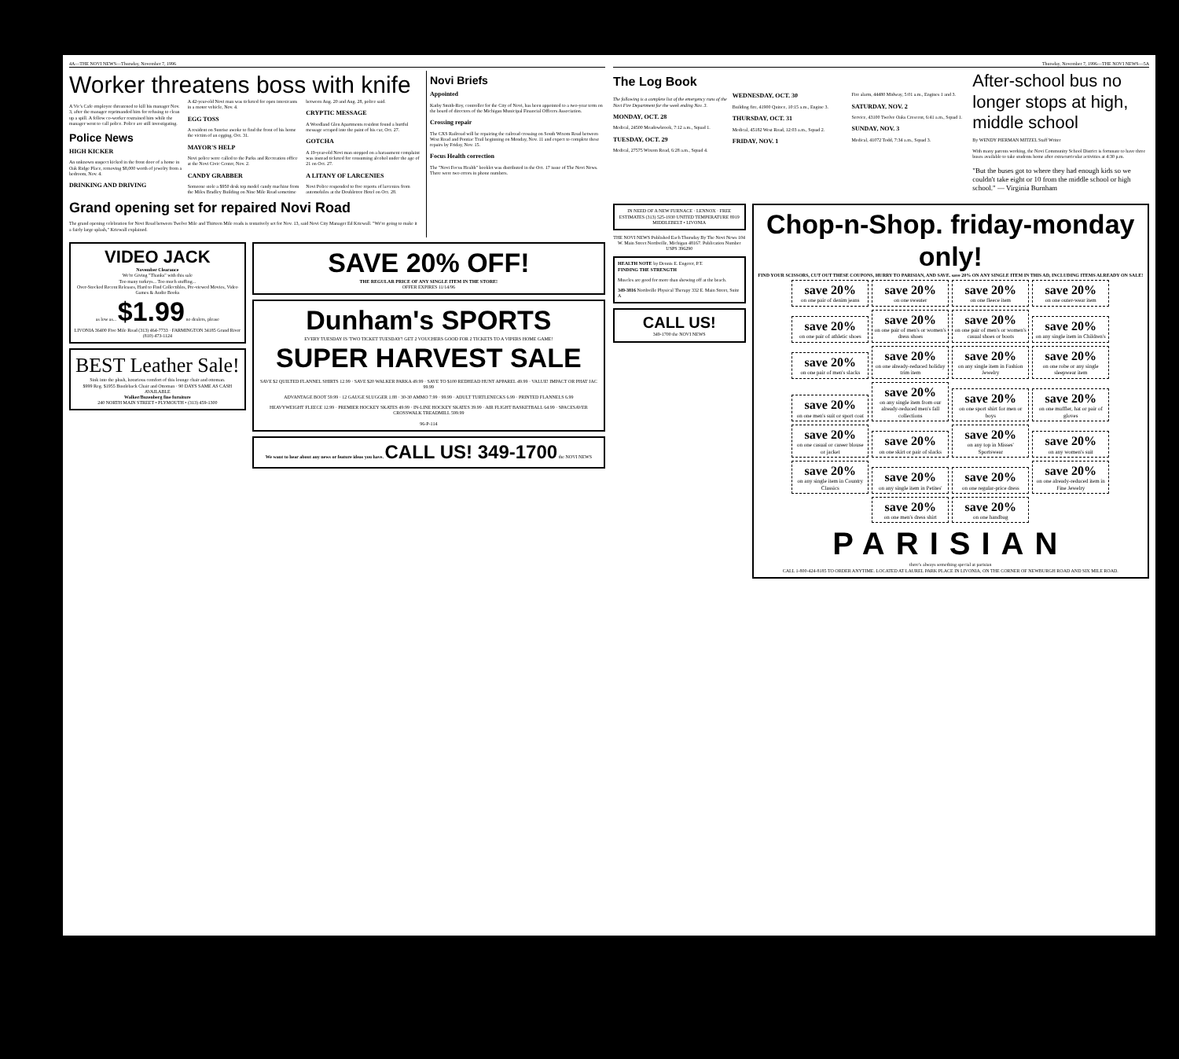4A—THE NOVI NEWS—Thursday, November 7, 1996
Worker threatens boss with knife
A Vic's Cafe employee threatened to kill his manager Nov. 3, after the manager reprimanded him for refusing to clean up a spill. A fellow co-worker restrained him while the manager went to call police. Police are still investigating.
Police News
HIGH KICKER
An unknown suspect kicked in the front door of a home in Oak Ridge Place, removing $8,000 worth of jewelry from a bedroom, Nov. 4.
DRINKING AND DRIVING
A 42-year-old Novi man was ticketed for open intoxicants in a motor vehicle, Nov. 4.
EGG TOSS
A resident on Sunrise awoke to find the front of his home the victim of an egging, Oct. 31.
MAYOR'S HELP
Novi police were called to the Parks and Recreation office at the Novi Civic Center, Nov. 2.
CANDY GRABBER
Someone stole a $950 desk top model candy machine from the Miles Bradley Building on Nine Mile Road sometime between Aug. 20 and Aug. 28, police said.
CRYPTIC MESSAGE
A Woodland Glen Apartments resident found a hurtful message scraped into the paint of his car, Oct. 27.
GOTCHA
A 19-year-old Novi man stopped on a harassment complaint was instead ticketed for consuming alcohol under the age of 21 on Oct. 27.
A LITANY OF LARCENIES
Novi Police responded to five reports of larcenies from automobiles at the Doubletree Hotel on Oct. 28.
Grand opening set for repaired Novi Road
The grand opening celebration for Novi Road between Twelve Mile and Thirteen Mile roads is tentatively set for Nov. 13, said Novi City Manager Ed Kriewall. "We're going to make it a fairly large splash," Kriewall explained.
Novi Briefs
Appointed
Kathy Smith-Roy, controller for the City of Novi, has been appointed to a two-year term on the board of directors of the Michigan Municipal Financial Officers Association.
Crossing repair
The CXS Railroad will be repairing the railroad crossing on South Wixom Road between West Road and Pontiac Trail beginning on Monday, Nov. 11 and expect to complete these repairs by Friday, Nov. 15.
Focus Health correction
The "Novi Focus Health" booklet was distributed in the Oct. 17 issue of The Novi News. There were two errors in phone numbers.
VIDEO JACK
November Clearance
We're Giving "Thanks" with this sale
Too many turkeys... Too much stuffing...
Over-Stocked Recent Releases, Hard to Find Collectibles, Pre-viewed Movies, Video Games & Audio Books
as low as... $1.99 no dealers, please
LIVONIA 36400 Five Mile Road (313) 464-7733 · FARMINGTON 34185 Grand River (810) 473-1124
BEST Leather Sale!
Sink into the plush, luxurious comfort of this lounge chair and ottoman.
$999 Reg. $1955 Bustleback Chair and Ottoman · 90 DAYS SAME AS CASH AVAILABLE
Walker/Buzenberg fine furniture
240 NORTH MAIN STREET • PLYMOUTH • (313) 459-1300
SAVE 20% OFF!
THE REGULAR PRICE OF ANY SINGLE ITEM IN THE STORE!
OFFER EXPIRES 11/14/96
Dunham's SPORTS
EVERY TUESDAY IS 'TWO TICKET TUESDAY'! GET 2 VOUCHERS GOOD FOR 2 TICKETS TO A VIPERS HOME GAME!
SUPER HARVEST SALE
SAVE $2 QUILTED FLANNEL SHIRTS 12.99 · SAVE $20 WALKER PARKA 49.99 · SAVE TO $100 REDHEAD HUNT APPAREL 49.99 · VALUE! IMPACT OR PHAT JAC 99.99
ADVANTAGE BOOT 59.99 · 12 GAUGE SLUGGER 1.88 · 30-30 AMMO 7.99 · 99.99 · ADULT TURTLENECKS 6.99 · PRINTED FLANNELS 6.99
HEAVYWEIGHT FLEECE 12.99 · PREMIER HOCKEY SKATES 49.99 · IN-LINE HOCKEY SKATES 39.99 · AIR FLIGHT BASKETBALL 64.99 · SPACESAVER CROSSWALK TREADMILL 599.99
96-P-114
We want to hear about any news or feature ideas you have. CALL US! 349-1700 the NOVI NEWS
Thursday, November 7, 1996—THE NOVI NEWS—5A
The Log Book
The following is a complete list of the emergency runs of the Novi Fire Department for the week ending Nov. 3.
MONDAY, OCT. 28
Medical, 24500 Meadowbrook, 7:12 a.m., Squad 1.
TUESDAY, OCT. 29
Medical, 27575 Wixom Road, 6:28 a.m., Squad 4.
WEDNESDAY, OCT. 30
Building fire, 41900 Quince, 10:15 a.m., Engine 3.
THURSDAY, OCT. 31
Medical, 45182 West Road, 12:03 a.m., Squad 2.
FRIDAY, NOV. 1
Fire alarm, 44480 Midway, 5:01 a.m., Engines 1 and 3.
SATURDAY, NOV. 2
Service, 43100 Twelve Oaks Crescent, 6:41 a.m., Squad 1.
SUNDAY, NOV. 3
Medical, 41072 Todd, 7:34 a.m., Squad 3.
After-school bus no longer stops at high, middle school
By WENDY PIERMAN MITZEL Staff Writer
With many parents working, the Novi Community School District is fortunate to have three buses available to take students home after extracurricular activities at 4:30 p.m.
"But the buses got to where they had enough kids so we couldn't take eight or 10 from the middle school or high school." — Virginia Burnham
IN NEED OF A NEW FURNACE · LENNOX · FREE ESTIMATES (313) 525-1930 UNITED TEMPERATURE 8919 MIDDLEBELT • LIVONIA
THE NOVI NEWS Published Each Thursday By The Novi News 104 W. Main Street Northville, Michigan 48167. Publication Number USPS 396290
HEALTH NOTE by Dennis E. Engerer, P.T.
FINDING THE STRENGTH
Muscles are good for more than showing off at the beach.
349-3816 Northville Physical Therapy 332 E. Main Street, Suite A
CALL US!
349-1700 the NOVI NEWS
Chop-n-Shop. friday-monday only!
FIND YOUR SCISSORS, CUT OUT THESE COUPONS, HURRY TO PARISIAN, AND SAVE. save 20% ON ANY SINGLE ITEM IN THIS AD, INCLUDING ITEMS ALREADY ON SALE!
save 20% on one pair of denim jeans save 20% on one sweater save 20% on one fleece item save 20% on one outer-wear item save 20% on one pair of athletic shoes save 20% on one pair of men's or women's dress shoes save 20% on one pair of men's or women's casual shoes or boots save 20% on any single item in Children's save 20% on one pair of men's slacks save 20% on one already-reduced holiday trim item save 20% on any single item in Fashion Jewelry save 20% on one robe or any single sleepwear item save 20% on one men's suit or sport coat save 20% on any single item from our already-reduced men's fall collections save 20% on one sport shirt for men or boys save 20% on one muffler, hat or pair of gloves save 20% on one casual or career blouse or jacket save 20% on one skirt or pair of slacks save 20% on any top in Misses' Sportswear save 20% on any women's suit save 20% on any single item in Country Classics save 20% on any single item in Petites' save 20% on one regular-price dress save 20% on one already-reduced item in Fine Jewelry save 20% on one men's dress shirt save 20% on one handbag
PARISIAN
there's always something special at parisian
CALL 1-800-424-8185 TO ORDER ANYTIME. LOCATED AT LAUREL PARK PLACE IN LIVONIA, ON THE CORNER OF NEWBURGH ROAD AND SIX MILE ROAD.